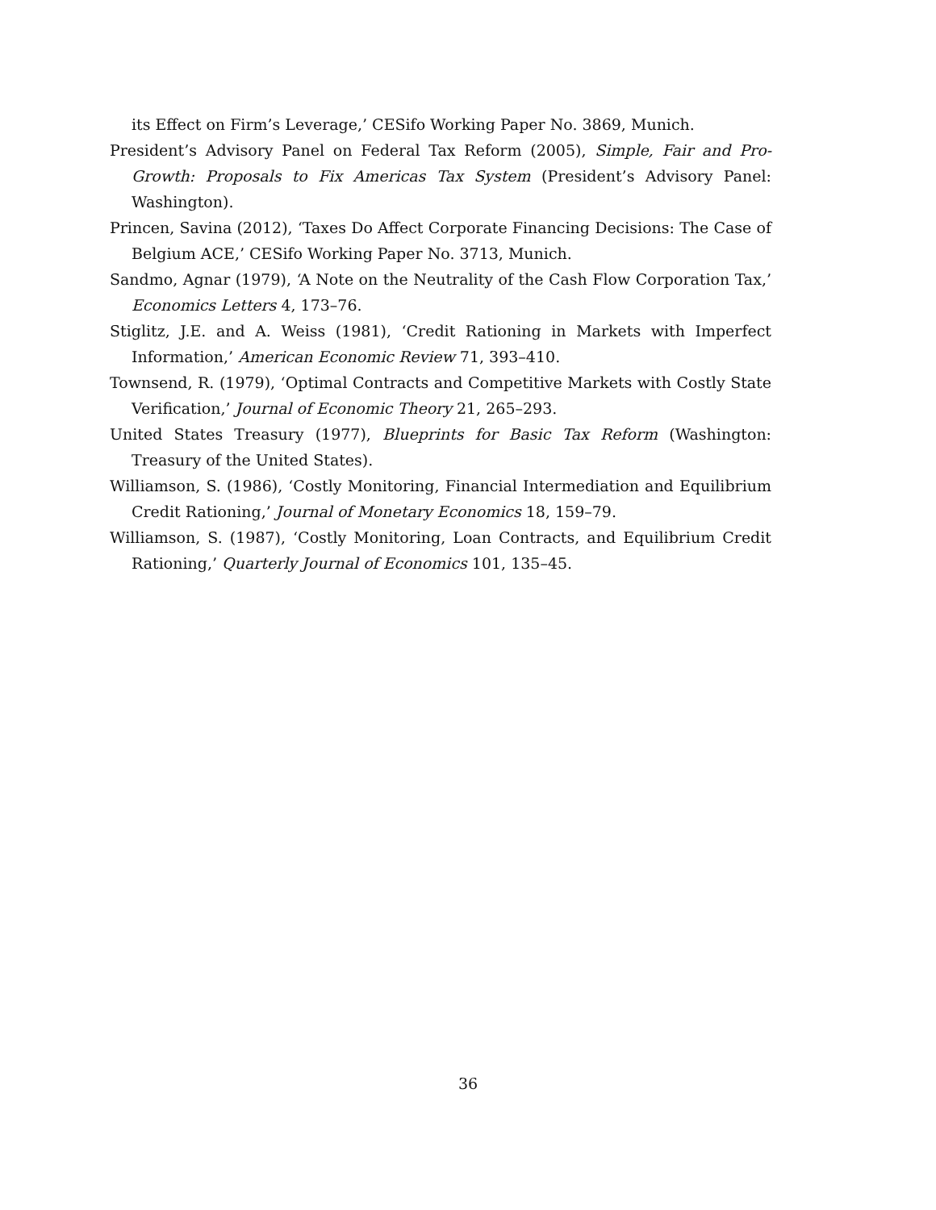its Effect on Firm’s Leverage,’ CESifo Working Paper No. 3869, Munich.
President’s Advisory Panel on Federal Tax Reform (2005), Simple, Fair and Pro-Growth: Proposals to Fix Americas Tax System (President’s Advisory Panel: Washington).
Princen, Savina (2012), ‘Taxes Do Affect Corporate Financing Decisions: The Case of Belgium ACE,’ CESifo Working Paper No. 3713, Munich.
Sandmo, Agnar (1979), ‘A Note on the Neutrality of the Cash Flow Corporation Tax,’ Economics Letters 4, 173–76.
Stiglitz, J.E. and A. Weiss (1981), ‘Credit Rationing in Markets with Imperfect Information,’ American Economic Review 71, 393–410.
Townsend, R. (1979), ‘Optimal Contracts and Competitive Markets with Costly State Verification,’ Journal of Economic Theory 21, 265–293.
United States Treasury (1977), Blueprints for Basic Tax Reform (Washington: Treasury of the United States).
Williamson, S. (1986), ‘Costly Monitoring, Financial Intermediation and Equilibrium Credit Rationing,’ Journal of Monetary Economics 18, 159–79.
Williamson, S. (1987), ‘Costly Monitoring, Loan Contracts, and Equilibrium Credit Rationing,’ Quarterly Journal of Economics 101, 135–45.
36